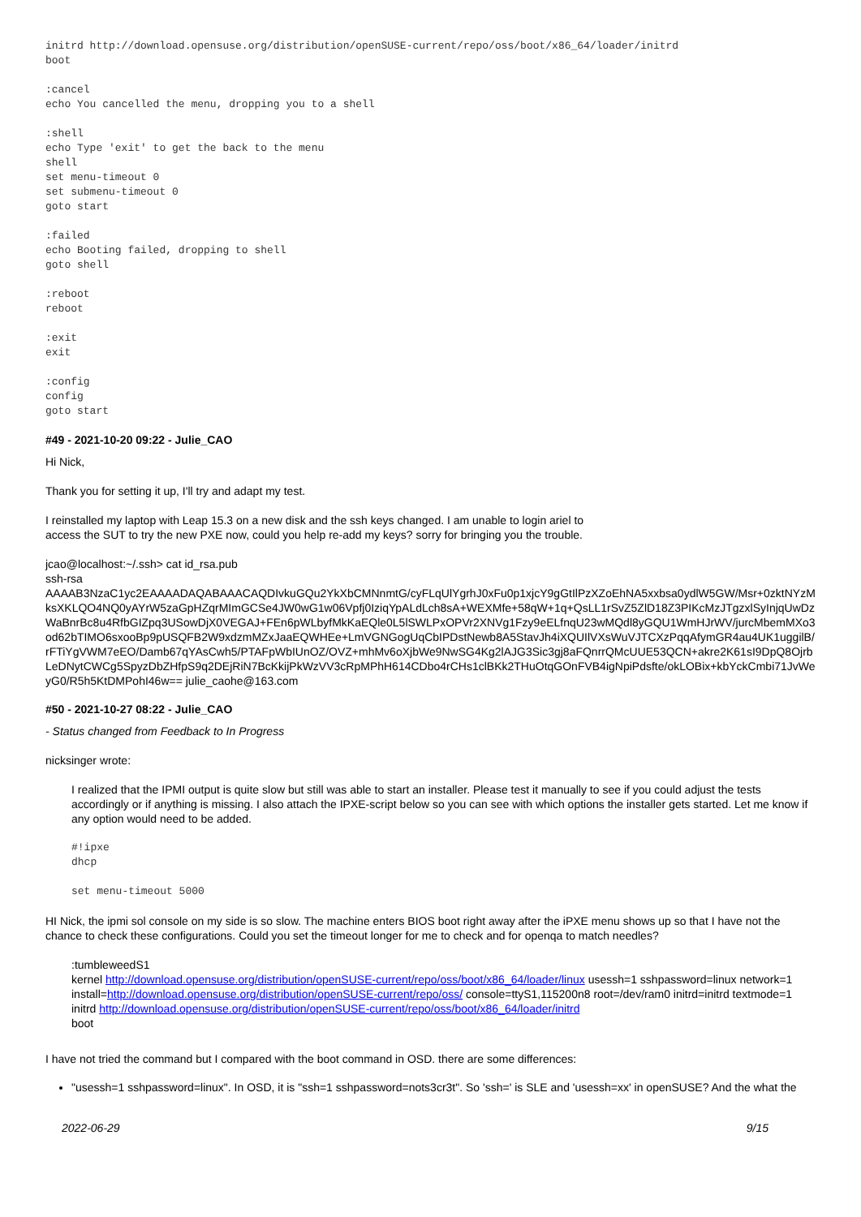initrd http://download.opensuse.org/distribution/openSUSE-current/repo/oss/boot/x86_64/loader/initrd
boot
:cancel
echo You cancelled the menu, dropping you to a shell
:shell
echo Type 'exit' to get the back to the menu
shell
set menu-timeout 0
set submenu-timeout 0
goto start
:failed
echo Booting failed, dropping to shell
goto shell
:reboot
reboot
:exit
exit
:config
config
goto start
#49 - 2021-10-20 09:22 - Julie_CAO
Hi Nick,
Thank you for setting it up, I'll try and adapt my test.
I reinstalled my laptop with Leap 15.3 on a new disk and the ssh keys changed. I am unable to login ariel to
access the SUT to try the new PXE now, could you help re-add my keys? sorry for bringing you the trouble.
jcao@localhost:~/.ssh> cat id_rsa.pub
ssh-rsa
AAAAB3NzaC1yc2EAAAADAQABAAACAQDIvkuGQu2YkXbCMNnmtG/cyFLqUlYgrhJ0xFu0p1xjcY9gGtIlPzXZoEhNA5xxbsa0ydlW5GW/Msr+0zktNYzMksXKLQO4NQ0yAYrW5zaGpHZqrMImGCSe4JW0wG1w06Vpfj0IziqYpALdLch8sA+WEXMfe+58qW+1q+QsLL1rSvZ5ZlD18Z3PIKcMzJTgzxlSyInjqUwDzWaBnrBc8u4RfbGIZpq3USowDjX0VEGAJ+FEn6pWLbyfMkKaEQle0L5lSWLPxOPVr2XNVg1Fzy9eELfnqU23wMQdl8yGQU1WmHJrWV/jurcMbemMXo3od62bTIMO6sxooBp9pUSQFB2W9xdzmMZxJaaEQWHEe+LmVGNGogUqCbIPDstNewb8A5StavJh4iXQUIlVXsWuVJTCXzPqqAfymGR4au4UK1uggilB/rFTiYgVWM7eEO/Damb67qYAsCwh5/PTAFpWbIUnOZ/OVZ+mhMv6oXjbWe9NwSG4Kg2lAJG3Sic3gj8aFQnrrQMcUUE53QCN+akre2K61sI9DpQ8OjrbLeDNytCWCg5SpyzDbZHfpS9q2DEjRiN7BcKkijPkWzVV3cRpMPhH614CDbo4rCHs1clBKk2THuOtqGOnFVB4igNpiPdsfte/okLOBix+kbYckCmbi71JvWeyG0/R5h5KtDMPohI46w== julie_caohe@163.com
#50 - 2021-10-27 08:22 - Julie_CAO
- Status changed from Feedback to In Progress
nicksinger wrote:
I realized that the IPMI output is quite slow but still was able to start an installer. Please test it manually to see if you could adjust the tests accordingly or if anything is missing. I also attach the IPXE-script below so you can see with which options the installer gets started. Let me know if any option would need to be added.
#!ipxe
dhcp
set menu-timeout 5000
HI Nick, the ipmi sol console on my side is so slow. The machine enters BIOS boot right away after the iPXE menu shows up so that I have not the chance to check these configurations. Could you set the timeout longer for me to check and for openqa to match needles?
:tumbleweedS1
kernel http://download.opensuse.org/distribution/openSUSE-current/repo/oss/boot/x86_64/loader/linux usessh=1 sshpassword=linux network=1 install=http://download.opensuse.org/distribution/openSUSE-current/repo/oss/ console=ttyS1,115200n8 root=/dev/ram0 initrd=initrd textmode=1
initrd http://download.opensuse.org/distribution/openSUSE-current/repo/oss/boot/x86_64/loader/initrd
boot
I have not tried the command but I compared with the boot command in OSD. there are some differences:
"usessh=1 sshpassword=linux". In OSD, it is "ssh=1 sshpassword=nots3cr3t". So 'ssh=' is SLE and 'usessh=xx' in openSUSE? And the what the
2022-06-29 9/15